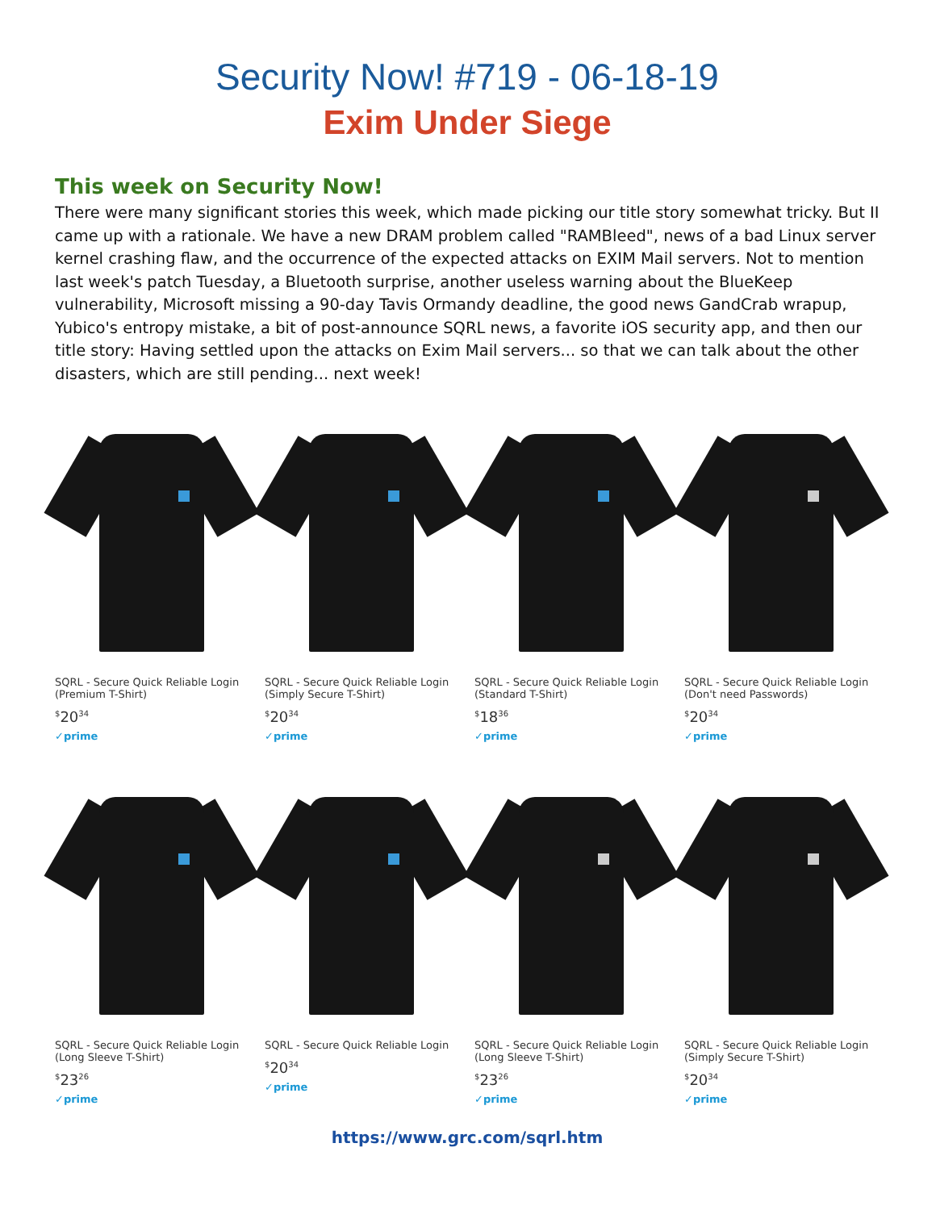Security Now! #719 - 06-18-19
Exim Under Siege
This week on Security Now!
There were many significant stories this week, which made picking our title story somewhat tricky. But II came up with a rationale. We have a new DRAM problem called "RAMBleed", news of a bad Linux server kernel crashing flaw, and the occurrence of the expected attacks on EXIM Mail servers. Not to mention last week's patch Tuesday, a Bluetooth surprise, another useless warning about the BlueKeep vulnerability, Microsoft missing a 90-day Tavis Ormandy deadline, the good news GandCrab wrapup, Yubico's entropy mistake, a bit of post-announce SQRL news, a favorite iOS security app, and then our title story: Having settled upon the attacks on Exim Mail servers... so that we can talk about the other disasters, which are still pending... next week!
SQRL - Secure Quick Reliable Login (Premium T-Shirt)
<sup>$</sup>20<sup>34</sup>
✓prime
SQRL - Secure Quick Reliable Login (Simply Secure T-Shirt)
<sup>$</sup>20<sup>34</sup>
✓prime
SQRL - Secure Quick Reliable Login (Standard T-Shirt)
<sup>$</sup>18<sup>36</sup>
✓prime
SQRL - Secure Quick Reliable Login (Don't need Passwords)
<sup>$</sup>20<sup>34</sup>
✓prime
SQRL - Secure Quick Reliable Login (Long Sleeve T-Shirt)
<sup>$</sup>23<sup>26</sup>
✓prime
SQRL - Secure Quick Reliable Login
<sup>$</sup>20<sup>34</sup>
✓prime
SQRL - Secure Quick Reliable Login (Long Sleeve T-Shirt)
<sup>$</sup>23<sup>26</sup>
✓prime
SQRL - Secure Quick Reliable Login (Simply Secure T-Shirt)
<sup>$</sup>20<sup>34</sup>
✓prime
https://www.grc.com/sqrl.htm